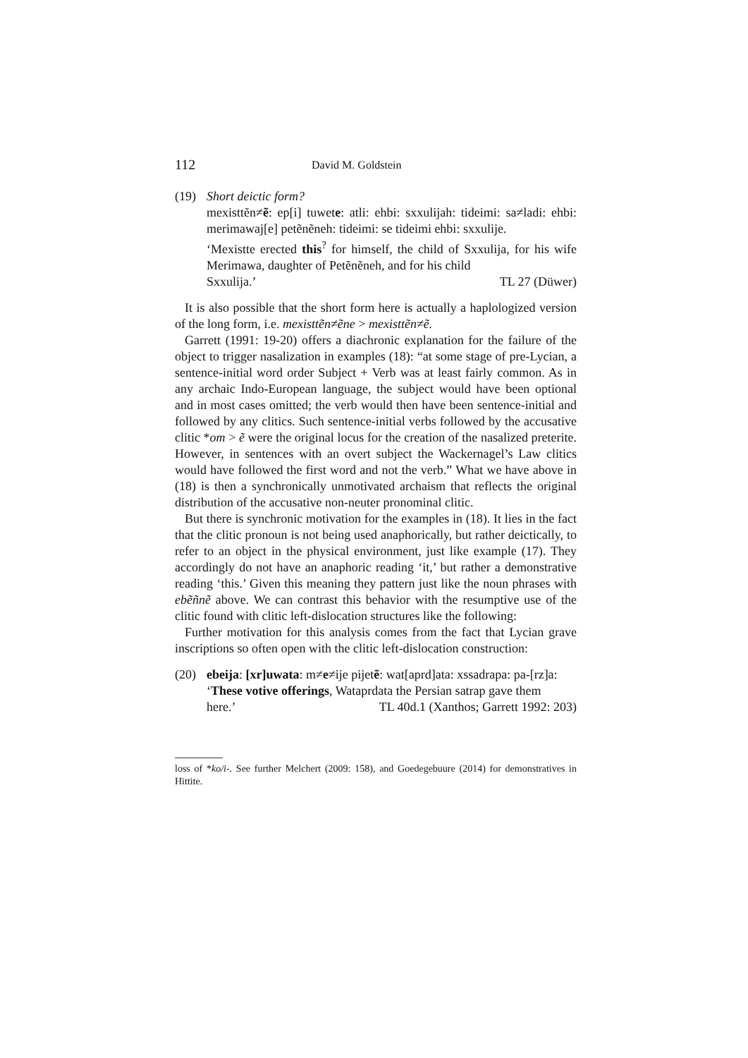112 David M. Goldstein
(19) Short deictic form?
mexisttẽn≠ẽ: ep[i] tuwete: atli: ehbi: sxxulijah: tideimi: sa≠ladi: ehbi: merimawaj[e] petẽnẽneh: tideimi: se tideimi ehbi: sxxulije.
‘Mexistte erected this<sup>?</sup> for himself, the child of Sxxulija, for his wife Merimawa, daughter of Petẽnẽneh, and for his child
Sxxulija.’ TL 27 (Düwer)
It is also possible that the short form here is actually a haplologized version of the long form, i.e. mexisttẽn≠ẽne > mexisttẽn≠ẽ.
Garrett (1991: 19-20) offers a diachronic explanation for the failure of the object to trigger nasalization in examples (18): “at some stage of pre-Lycian, a sentence-initial word order Subject + Verb was at least fairly common. As in any archaic Indo-European language, the subject would have been optional and in most cases omitted; the verb would then have been sentence-initial and followed by any clitics. Such sentence-initial verbs followed by the accusative clitic *om > ẽ were the original locus for the creation of the nasalized preterite. However, in sentences with an overt subject the Wackernagel’s Law clitics would have followed the first word and not the verb.” What we have above in (18) is then a synchronically unmotivated archaism that reflects the original distribution of the accusative non-neuter pronominal clitic.
But there is synchronic motivation for the examples in (18). It lies in the fact that the clitic pronoun is not being used anaphorically, but rather deictically, to refer to an object in the physical environment, just like example (17). They accordingly do not have an anaphoric reading ‘it,’ but rather a demonstrative reading ‘this.’ Given this meaning they pattern just like the noun phrases with ebẽñnẽ above. We can contrast this behavior with the resumptive use of the clitic found with clitic left-dislocation structures like the following:
Further motivation for this analysis comes from the fact that Lycian grave inscriptions so often open with the clitic left-dislocation construction:
(20) ebeija: [xr]uwata: m≠e≠ije pijetẽ: wat[aprd]ata: xssadrapa: pa-[rz]a:
‘These votive offerings, Wataprdata the Persian satrap gave them
here.’ TL 40d.1 (Xanthos; Garrett 1992: 203)
loss of *ko/i-. See further Melchert (2009: 158), and Goedegebuure (2014) for demonstratives in Hittite.